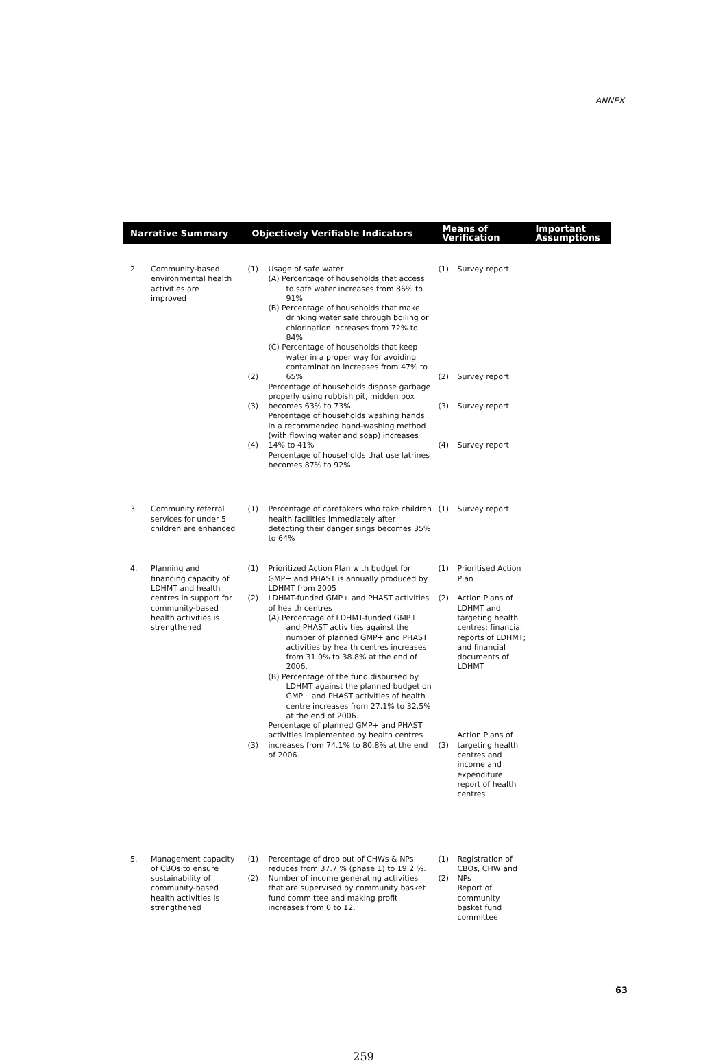ANNEX
| Narrative Summary | | | Objectively Verifiable Indicators | | Means of Verification | | Important Assumptions |
| --- | --- | --- | --- | --- | --- | --- | --- |
| 2. | Community-based environmental health activities are improved | | (1) (2) (3) (4) | Usage of safe water (A) Percentage of households that access to safe water increases from 86% to 91% (B) Percentage of households that make drinking water safe through boiling or chlorination increases from 72% to 84% (C) Percentage of households that keep water in a proper way for avoiding contamination increases from 47% to 65% Percentage of households dispose garbage properly using rubbish pit, midden box becomes 63% to 73%. Percentage of households washing hands in a recommended hand-washing method (with flowing water and soap) increases 14% to 41% Percentage of households that use latrines becomes 87% to 92% | (1) (2) (3) (4) | Survey report Survey report Survey report Survey report | |
| 3. | Community referral services for under 5 children are enhanced | | (1) | Percentage of caretakers who take children health facilities immediately after detecting their danger sings becomes 35% to 64% | (1) | Survey report | |
| 4. | Planning and financing capacity of LDHMT and health centres in support for community-based health activities is strengthened | | (1) (2) (3) | Prioritized Action Plan with budget for GMP+ and PHAST is annually produced by LDHMT from 2005 LDHMT-funded GMP+ and PHAST activities of health centres (A) Percentage of LDHMT-funded GMP+ and PHAST activities against the number of planned GMP+ and PHAST activities by health centres increases from 31.0% to 38.8% at the end of 2006. (B) Percentage of the fund disbursed by LDHMT against the planned budget on GMP+ and PHAST activities of health centre increases from 27.1% to 32.5% at the end of 2006. Percentage of planned GMP+ and PHAST activities implemented by health centres increases from 74.1% to 80.8% at the end of 2006. | (1) (2) (3) | Prioritised Action Plan Action Plans of LDHMT and targeting health centres; financial reports of LDHMT; and financial documents of LDHMT Action Plans of targeting health centres and income and expenditure report of health centres | |
| 5. | Management capacity of CBOs to ensure sustainability of community-based health activities is strengthened | | (1) (2) | Percentage of drop out of CHWs & NPs reduces from 37.7 % (phase 1) to 19.2 %. Number of income generating activities that are supervised by community basket fund committee and making profit increases from 0 to 12. | (1) (2) | Registration of CBOs, CHW and NPs Report of community basket fund committee | |
63
259